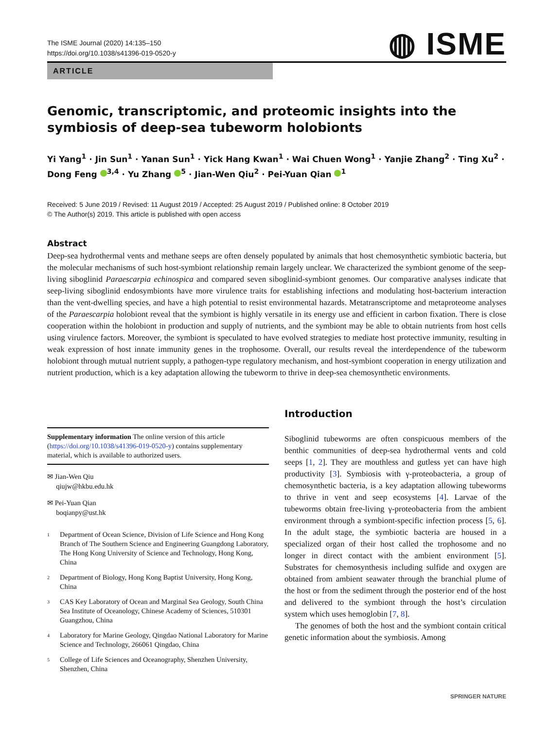The ISME Journal (2020) 14:135–150
https://doi.org/10.1038/s41396-019-0520-y
◍ ISME
ARTICLE
Genomic, transcriptomic, and proteomic insights into the symbiosis of deep-sea tubeworm holobionts
Yi Yang<sup>1</sup> · Jin Sun<sup>1</sup> · Yanan Sun<sup>1</sup> · Yick Hang Kwan<sup>1</sup> · Wai Chuen Wong<sup>1</sup> · Yanjie Zhang<sup>2</sup> · Ting Xu<sup>2</sup> · Dong Feng <sup>3,4</sup> · Yu Zhang <sup>5</sup> · Jian-Wen Qiu<sup>2</sup> · Pei-Yuan Qian <sup>1</sup>
Received: 5 June 2019 / Revised: 11 August 2019 / Accepted: 25 August 2019 / Published online: 8 October 2019
© The Author(s) 2019. This article is published with open access
Abstract
Deep-sea hydrothermal vents and methane seeps are often densely populated by animals that host chemosynthetic symbiotic bacteria, but the molecular mechanisms of such host-symbiont relationship remain largely unclear. We characterized the symbiont genome of the seep-living siboglinid Paraescarpia echinospica and compared seven siboglinid-symbiont genomes. Our comparative analyses indicate that seep-living siboglinid endosymbionts have more virulence traits for establishing infections and modulating host-bacterium interaction than the vent-dwelling species, and have a high potential to resist environmental hazards. Metatranscriptome and metaproteome analyses of the Paraescarpia holobiont reveal that the symbiont is highly versatile in its energy use and efficient in carbon fixation. There is close cooperation within the holobiont in production and supply of nutrients, and the symbiont may be able to obtain nutrients from host cells using virulence factors. Moreover, the symbiont is speculated to have evolved strategies to mediate host protective immunity, resulting in weak expression of host innate immunity genes in the trophosome. Overall, our results reveal the interdependence of the tubeworm holobiont through mutual nutrient supply, a pathogen-type regulatory mechanism, and host-symbiont cooperation in energy utilization and nutrient production, which is a key adaptation allowing the tubeworm to thrive in deep-sea chemosynthetic environments.
Supplementary information The online version of this article (https://doi.org/10.1038/s41396-019-0520-y) contains supplementary material, which is available to authorized users.
✉ Jian-Wen Qiu
qiujw@hkbu.edu.hk
✉ Pei-Yuan Qian
boqianpy@ust.hk
<sup>1</sup> Department of Ocean Science, Division of Life Science and Hong Kong Branch of The Southern Science and Engineering Guangdong Laboratory, The Hong Kong University of Science and Technology, Hong Kong, China
<sup>2</sup> Department of Biology, Hong Kong Baptist University, Hong Kong, China
<sup>3</sup> CAS Key Laboratory of Ocean and Marginal Sea Geology, South China Sea Institute of Oceanology, Chinese Academy of Sciences, 510301 Guangzhou, China
<sup>4</sup> Laboratory for Marine Geology, Qingdao National Laboratory for Marine Science and Technology, 266061 Qingdao, China
<sup>5</sup> College of Life Sciences and Oceanography, Shenzhen University, Shenzhen, China
Introduction
Siboglinid tubeworms are often conspicuous members of the benthic communities of deep-sea hydrothermal vents and cold seeps [1, 2]. They are mouthless and gutless yet can have high productivity [3]. Symbiosis with γ-proteobacteria, a group of chemosynthetic bacteria, is a key adaptation allowing tubeworms to thrive in vent and seep ecosystems [4]. Larvae of the tubeworms obtain free-living γ-proteobacteria from the ambient environment through a symbiont-specific infection process [5, 6]. In the adult stage, the symbiotic bacteria are housed in a specialized organ of their host called the trophosome and no longer in direct contact with the ambient environment [5]. Substrates for chemosynthesis including sulfide and oxygen are obtained from ambient seawater through the branchial plume of the host or from the sediment through the posterior end of the host and delivered to the symbiont through the host’s circulation system which uses hemoglobin [7, 8].
The genomes of both the host and the symbiont contain critical genetic information about the symbiosis. Among
SPRINGER NATURE